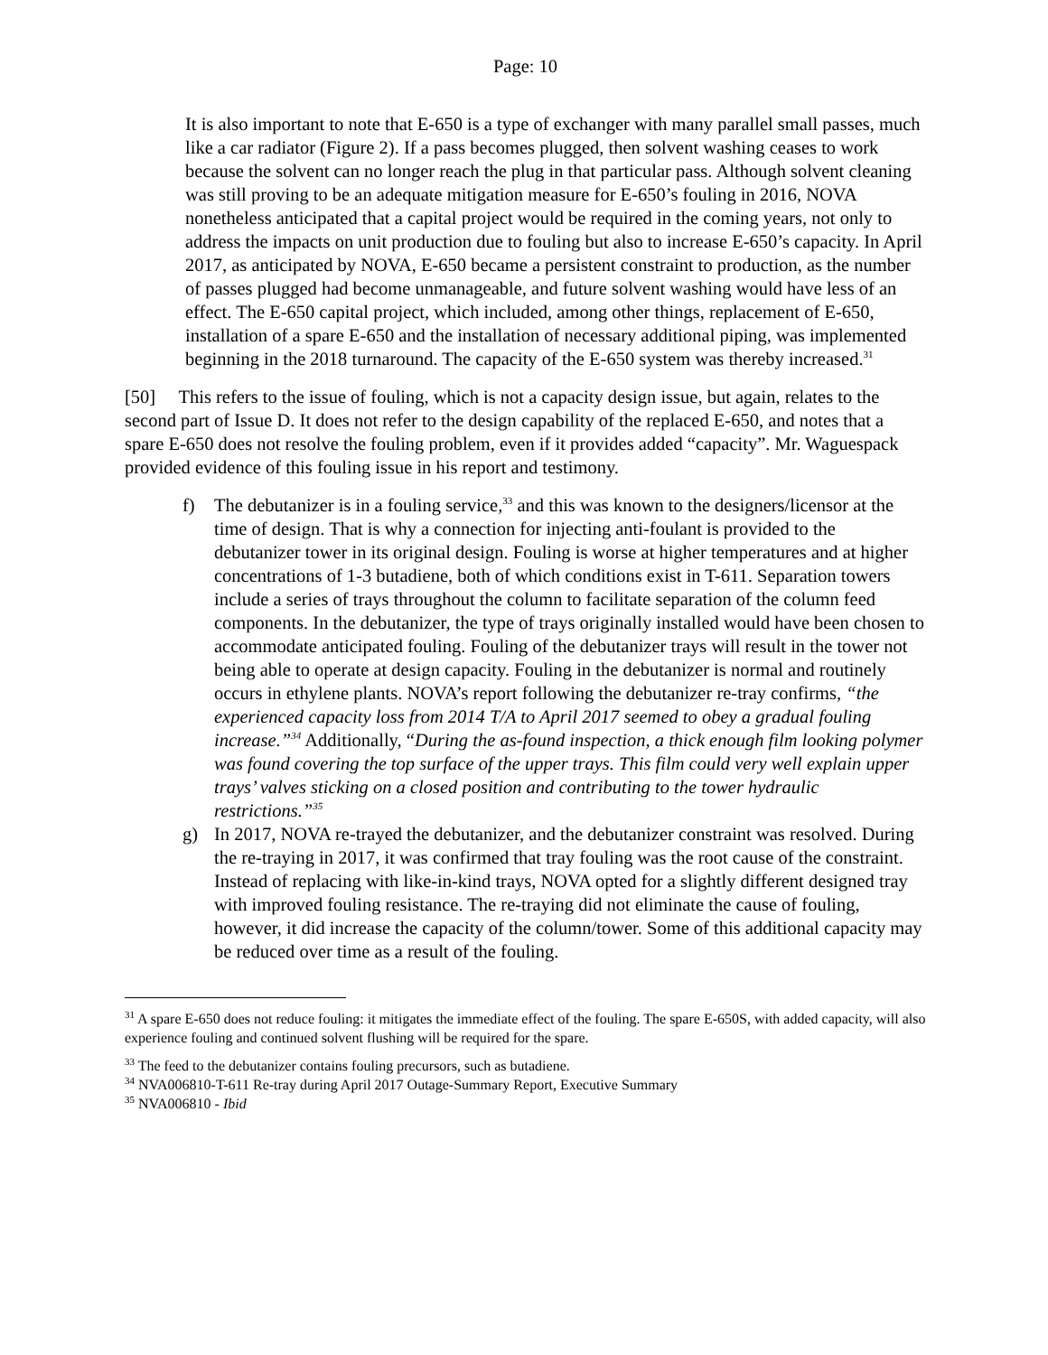Page: 10
It is also important to note that E-650 is a type of exchanger with many parallel small passes, much like a car radiator (Figure 2). If a pass becomes plugged, then solvent washing ceases to work because the solvent can no longer reach the plug in that particular pass. Although solvent cleaning was still proving to be an adequate mitigation measure for E-650’s fouling in 2016, NOVA nonetheless anticipated that a capital project would be required in the coming years, not only to address the impacts on unit production due to fouling but also to increase E-650’s capacity. In April 2017, as anticipated by NOVA, E-650 became a persistent constraint to production, as the number of passes plugged had become unmanageable, and future solvent washing would have less of an effect. The E-650 capital project, which included, among other things, replacement of E-650, installation of a spare E-650 and the installation of necessary additional piping, was implemented beginning in the 2018 turnaround. The capacity of the E-650 system was thereby increased.<sup>31</sup>
[50] This refers to the issue of fouling, which is not a capacity design issue, but again, relates to the second part of Issue D. It does not refer to the design capability of the replaced E-650, and notes that a spare E-650 does not resolve the fouling problem, even if it provides added “capacity”. Mr. Waguespack provided evidence of this fouling issue in his report and testimony.
f) The debutanizer is in a fouling service,<sup>33</sup> and this was known to the designers/licensor at the time of design. That is why a connection for injecting anti-foulant is provided to the debutanizer tower in its original design. Fouling is worse at higher temperatures and at higher concentrations of 1-3 butadiene, both of which conditions exist in T-611. Separation towers include a series of trays throughout the column to facilitate separation of the column feed components. In the debutanizer, the type of trays originally installed would have been chosen to accommodate anticipated fouling. Fouling of the debutanizer trays will result in the tower not being able to operate at design capacity. Fouling in the debutanizer is normal and routinely occurs in ethylene plants. NOVA’s report following the debutanizer re-tray confirms, “the experienced capacity loss from 2014 T/A to April 2017 seemed to obey a gradual fouling increase.”<sup>34</sup> Additionally, “During the as-found inspection, a thick enough film looking polymer was found covering the top surface of the upper trays. This film could very well explain upper trays’ valves sticking on a closed position and contributing to the tower hydraulic restrictions.”<sup>35</sup>
g) In 2017, NOVA re-trayed the debutanizer, and the debutanizer constraint was resolved. During the re-traying in 2017, it was confirmed that tray fouling was the root cause of the constraint. Instead of replacing with like-in-kind trays, NOVA opted for a slightly different designed tray with improved fouling resistance. The re-traying did not eliminate the cause of fouling, however, it did increase the capacity of the column/tower. Some of this additional capacity may be reduced over time as a result of the fouling.
<sup>31</sup> A spare E-650 does not reduce fouling: it mitigates the immediate effect of the fouling. The spare E-650S, with added capacity, will also experience fouling and continued solvent flushing will be required for the spare.
<sup>33</sup> The feed to the debutanizer contains fouling precursors, such as butadiene.
<sup>34</sup> NVA006810-T-611 Re-tray during April 2017 Outage-Summary Report, Executive Summary
<sup>35</sup> NVA006810 - Ibid